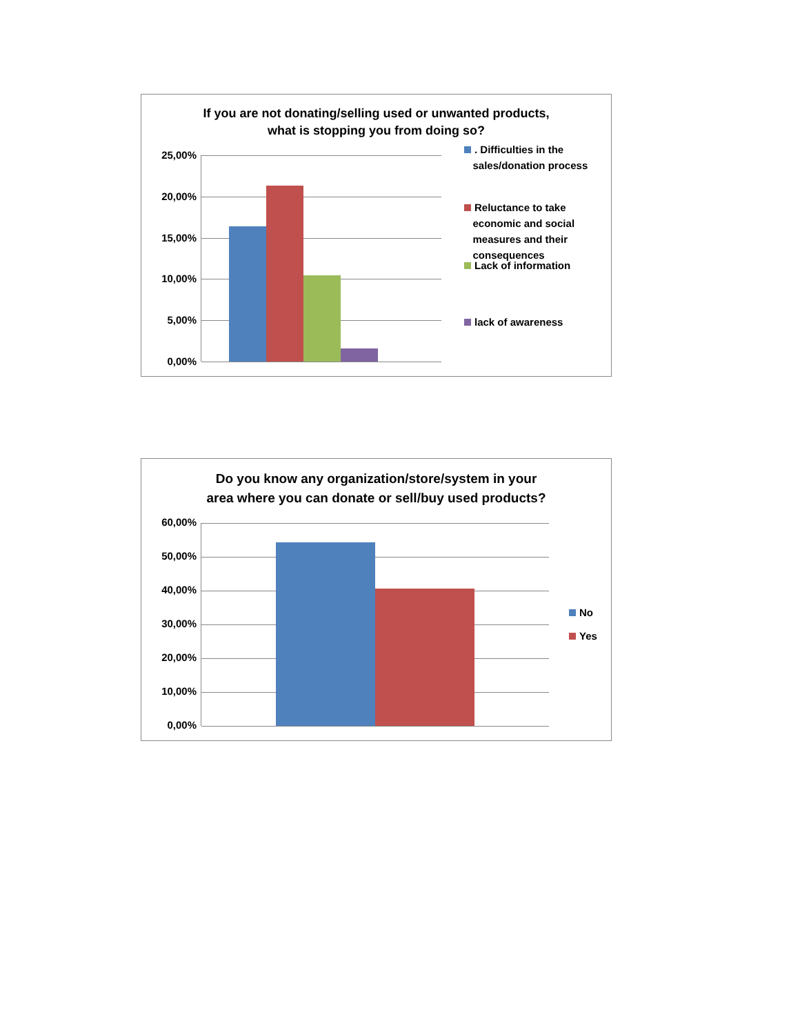If you are not donating/selling used or unwanted products,
what is stopping you from doing so?
25,00%
20,00%
15,00%
10,00%
5,00%
0,00%
. Difficulties in the
sales/donation process
Reluctance to take
economic and social
measures and their
consequences
Lack of information
lack of awareness
Do you know any organization/store/system in your
area where you can donate or sell/buy used products?
60,00%
50,00%
40,00%
30,00%
20,00%
10,00%
0,00%
No
Yes